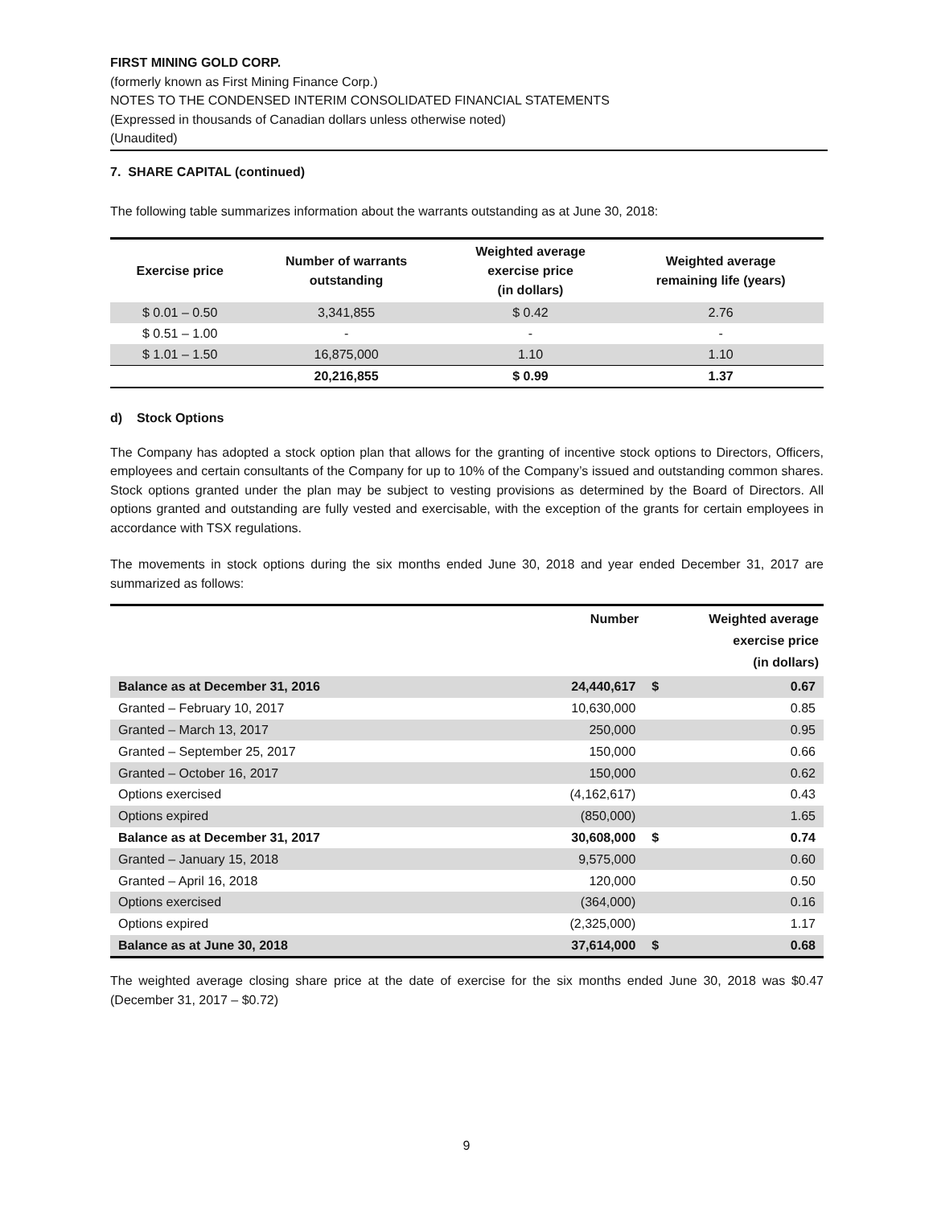FIRST MINING GOLD CORP.
(formerly known as First Mining Finance Corp.)
NOTES TO THE CONDENSED INTERIM CONSOLIDATED FINANCIAL STATEMENTS
(Expressed in thousands of Canadian dollars unless otherwise noted)
(Unaudited)
7. SHARE CAPITAL (continued)
The following table summarizes information about the warrants outstanding as at June 30, 2018:
| Exercise price | Number of warrants outstanding | Weighted average exercise price (in dollars) | Weighted average remaining life (years) |
| --- | --- | --- | --- |
| $ 0.01 – 0.50 | 3,341,855 | $ 0.42 | 2.76 |
| $ 0.51 – 1.00 | - | - | - |
| $ 1.01 – 1.50 | 16,875,000 | 1.10 | 1.10 |
| | 20,216,855 | $ 0.99 | 1.37 |
d) Stock Options
The Company has adopted a stock option plan that allows for the granting of incentive stock options to Directors, Officers, employees and certain consultants of the Company for up to 10% of the Company’s issued and outstanding common shares. Stock options granted under the plan may be subject to vesting provisions as determined by the Board of Directors. All options granted and outstanding are fully vested and exercisable, with the exception of the grants for certain employees in accordance with TSX regulations.
The movements in stock options during the six months ended June 30, 2018 and year ended December 31, 2017 are summarized as follows:
| | Number | | Weighted average exercise price (in dollars) |
| --- | --- | --- | --- |
| Balance as at December 31, 2016 | 24,440,617 | $ | 0.67 |
| Granted – February 10, 2017 | 10,630,000 | | 0.85 |
| Granted – March 13, 2017 | 250,000 | | 0.95 |
| Granted – September 25, 2017 | 150,000 | | 0.66 |
| Granted – October 16, 2017 | 150,000 | | 0.62 |
| Options exercised | (4,162,617) | | 0.43 |
| Options expired | (850,000) | | 1.65 |
| Balance as at December 31, 2017 | 30,608,000 | $ | 0.74 |
| Granted – January 15, 2018 | 9,575,000 | | 0.60 |
| Granted – April 16, 2018 | 120,000 | | 0.50 |
| Options exercised | (364,000) | | 0.16 |
| Options expired | (2,325,000) | | 1.17 |
| Balance as at June 30, 2018 | 37,614,000 | $ | 0.68 |
The weighted average closing share price at the date of exercise for the six months ended June 30, 2018 was $0.47 (December 31, 2017 – $0.72)
9